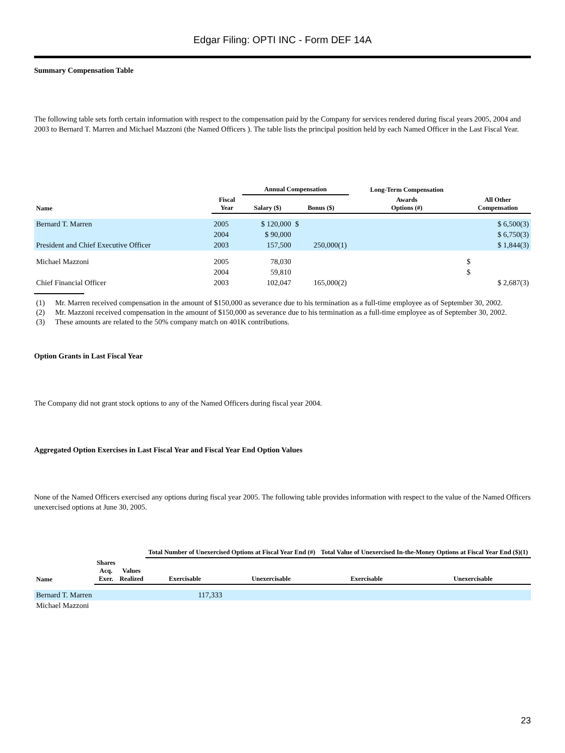Edgar Filing: OPTI INC - Form DEF 14A
Summary Compensation Table
The following table sets forth certain information with respect to the compensation paid by the Company for services rendered during fiscal years 2005, 2004 and 2003 to Bernard T. Marren and Michael Mazzoni (the Named Officers ). The table lists the principal position held by each Named Officer in the Last Fiscal Year.
| | | Annual Compensation | | Long-Term Compensation | |
| --- | --- | --- | --- | --- | --- |
| Name | Fiscal Year | Salary ($) | Bonus ($) | Awards Options (#) | All Other Compensation |
| Bernard T. Marren | 2005 | $ 120,000 | $ | | $ 6,500(3) |
| | 2004 | $ 90,000 | | | $ 6,750(3) |
| President and Chief Executive Officer | 2003 | 157,500 | 250,000(1) | | $ 1,844(3) |
| Michael Mazzoni | 2005 | 78,030 | | | $ |
| | 2004 | 59,810 | | | $ |
| Chief Financial Officer | 2003 | 102,047 | 165,000(2) | | $ 2,687(3) |
| (1) | Mr. Marren received compensation in the amount of $150,000 as severance due to his termination as a full-time employee as of September 30, 2002. |
| (2) | Mr. Mazzoni received compensation in the amount of $150,000 as severance due to his termination as a full-time employee as of September 30, 2002. |
| (3) | These amounts are related to the 50% company match on 401K contributions. |
Option Grants in Last Fiscal Year
The Company did not grant stock options to any of the Named Officers during fiscal year 2004.
Aggregated Option Exercises in Last Fiscal Year and Fiscal Year End Option Values
None of the Named Officers exercised any options during fiscal year 2005. The following table provides information with respect to the value of the Named Officers unexercised options at June 30, 2005.
| | | | Total Number of Unexercised Options at Fiscal Year End (#) | | Total Value of Unexercised In-the-Money Options at Fiscal Year End ($)(1) | |
| --- | --- | --- | --- | --- | --- | --- |
| Name | Shares Acq. Exer. | Values Realized | Exercisable | Unexercisable | Exercisable | Unexercisable |
| Bernard T. Marren | | | 117,333 | | | |
| Michael Mazzoni | | | | | | |
23